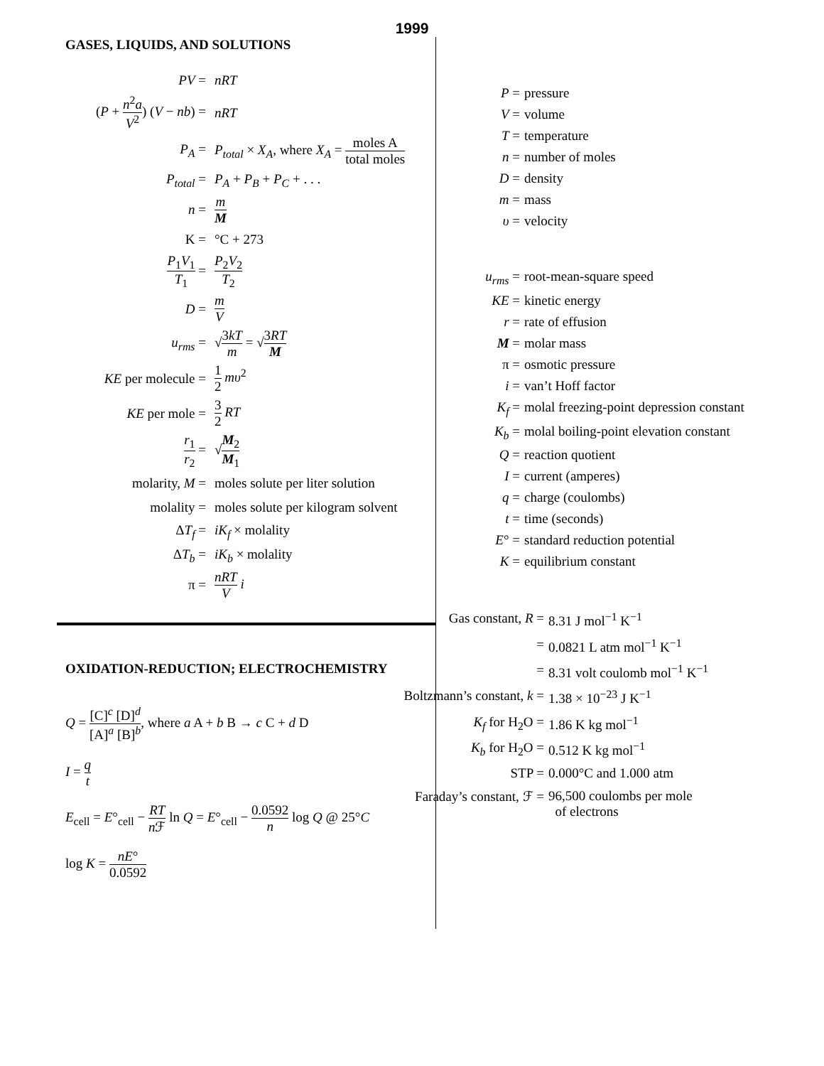1999
GASES, LIQUIDS, AND SOLUTIONS
PV = nRT
(P + n<sup>2</sup>a V<sup>2</sup>) (V − nb) =
nRT
P<sub>A</sub> =
P<sub>total</sub> × X<sub>A</sub>, where X<sub>A</sub> = moles A total moles
P<sub>total</sub> = P<sub>A</sub> + P<sub>B</sub> + P<sub>C</sub> + . . .
n = m M
K = °C + 273
P<sub>1</sub>V<sub>1</sub> T<sub>1</sub> = P<sub>2</sub>V<sub>2</sub> T<sub>2</sub>
D = m V
u<sub>rms</sub> = √3kT m = √3RT M
KE per molecule = 1 2 mυ<sup>2</sup>
KE per mole = 3 2 RT
r<sub>1</sub> r<sub>2</sub> = √M<sub>2</sub> M<sub>1</sub>
molarity, M =
moles solute per liter solution
molality =
moles solute per kilogram solvent
ΔT<sub>f</sub> = iK<sub>f</sub> × molality
ΔT<sub>b</sub> = iK<sub>b</sub> × molality
π = nRT V i
OXIDATION-REDUCTION; ELECTROCHEMISTRY
Q = [C]<sup>c</sup> [D]<sup>d</sup> [A]<sup>a</sup> [B]<sup>b</sup>, where a A + b B → c C + d D
I = q t
E<sub>cell</sub> = E°<sub>cell</sub> − RT n ℱ ln Q = E°<sub>cell</sub> − 0.0592 n log Q @ 25°C
log K = nE° 0.0592
P = pressure
V = volume
T = temperature
n = number of moles
D = density
m = mass
υ = velocity
u<sub>rms</sub> = root-mean-square speed
KE = kinetic energy
r = rate of effusion
M = molar mass
π = osmotic pressure
i = van’t Hoff factor
K<sub>f</sub> = molal freezing-point depression constant
K<sub>b</sub> = molal boiling-point elevation constant
Q = reaction quotient
I = current (amperes)
q = charge (coulombs)
t = time (seconds)
E° = standard reduction potential
K = equilibrium constant
Gas constant, R = 8.31 J mol<sup>−1</sup> K<sup>−1</sup>
= 0.0821 L atm mol<sup>−1</sup> K<sup>−1</sup>
= 8.31 volt coulomb mol<sup>−1</sup> K<sup>−1</sup>
Boltzmann’s constant, k =
1.38 × 10<sup>−23</sup> J K<sup>−1</sup>
K<sub>f</sub> for H<sub>2</sub>O = 1.86 K kg mol<sup>−1</sup>
K<sub>b</sub> for H<sub>2</sub>O = 0.512 K kg mol<sup>−1</sup>
STP = 0.000°C and 1.000 atm
Faraday’s constant, ℱ =
96,500 coulombs per mole
of electrons